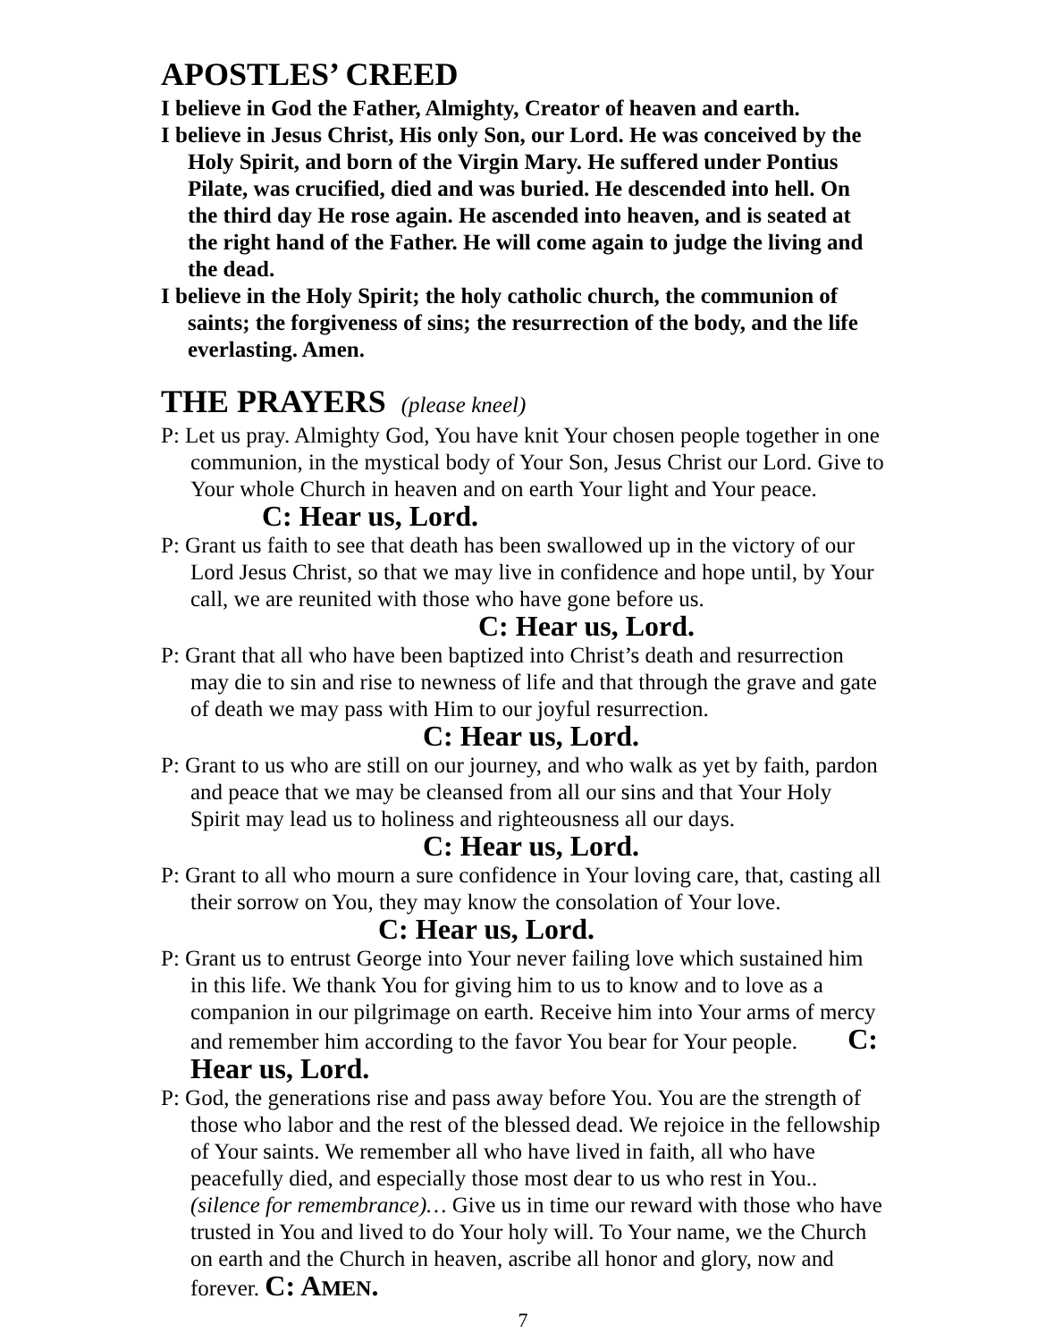APOSTLES’ CREED
I believe in God the Father, Almighty, Creator of heaven and earth.
I believe in Jesus Christ, His only Son, our Lord. He was conceived by the Holy Spirit, and born of the Virgin Mary. He suffered under Pontius Pilate, was crucified, died and was buried. He descended into hell. On the third day He rose again. He ascended into heaven, and is seated at the right hand of the Father. He will come again to judge the living and the dead.
I believe in the Holy Spirit; the holy catholic church, the communion of saints; the forgiveness of sins; the resurrection of the body, and the life everlasting. Amen.
THE PRAYERS (please kneel)
P: Let us pray. Almighty God, You have knit Your chosen people together in one communion, in the mystical body of Your Son, Jesus Christ our Lord. Give to Your whole Church in heaven and on earth Your light and Your peace. C: Hear us, Lord.
P: Grant us faith to see that death has been swallowed up in the victory of our Lord Jesus Christ, so that we may live in confidence and hope until, by Your call, we are reunited with those who have gone before us.
C: Hear us, Lord.
P: Grant that all who have been baptized into Christ’s death and resurrection may die to sin and rise to newness of life and that through the grave and gate of death we may pass with Him to our joyful resurrection. C: Hear us, Lord.
P: Grant to us who are still on our journey, and who walk as yet by faith, pardon and peace that we may be cleansed from all our sins and that Your Holy Spirit may lead us to holiness and righteousness all our days. C: Hear us, Lord.
P: Grant to all who mourn a sure confidence in Your loving care, that, casting all their sorrow on You, they may know the consolation of Your love. C: Hear us, Lord.
P: Grant us to entrust George into Your never failing love which sustained him in this life. We thank You for giving him to us to know and to love as a companion in our pilgrimage on earth. Receive him into Your arms of mercy and remember him according to the favor You bear for Your people. C: Hear us, Lord.
P: God, the generations rise and pass away before You. You are the strength of those who labor and the rest of the blessed dead. We rejoice in the fellowship of Your saints. We remember all who have lived in faith, all who have peacefully died, and especially those most dear to us who rest in You.. (silence for remembrance)… Give us in time our reward with those who have trusted in You and lived to do Your holy will. To Your name, we the Church on earth and the Church in heaven, ascribe all honor and glory, now and forever. C: AMEN.
7